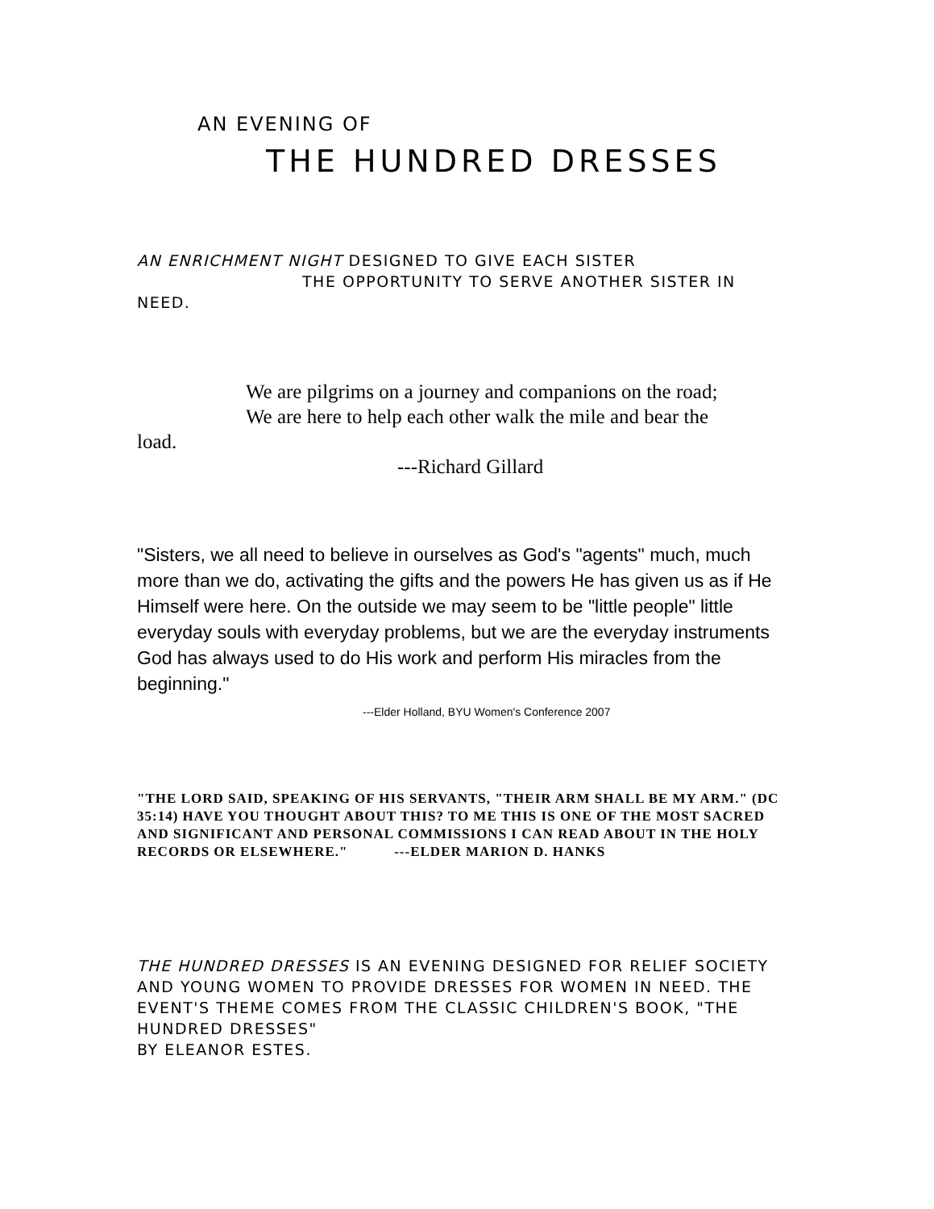AN EVENING OF
THE HUNDRED DRESSES
AN ENRICHMENT NIGHT DESIGNED TO GIVE EACH SISTER
THE OPPORTUNITY TO SERVE ANOTHER SISTER IN
NEED.
We are pilgrims on a journey and companions on the road;
We are here to help each other walk the mile and bear the
load.
---Richard Gillard
"Sisters, we all need to believe in ourselves as God's "agents" much, much more than we do, activating the gifts and the powers He has given us as if He Himself were here. On the outside we may seem to be "little people" little everyday souls with everyday problems, but we are the everyday instruments God has always used to do His work and perform His miracles from the beginning."
---Elder Holland, BYU Women's Conference 2007
"THE LORD SAID, SPEAKING OF HIS SERVANTS, "THEIR ARM SHALL BE MY ARM." (DC 35:14) HAVE YOU THOUGHT ABOUT THIS? TO ME THIS IS ONE OF THE MOST SACRED AND SIGNIFICANT AND PERSONAL COMMISSIONS I CAN READ ABOUT IN THE HOLY RECORDS OR ELSEWHERE." ---ELDER MARION D. HANKS
THE HUNDRED DRESSES IS AN EVENING DESIGNED FOR RELIEF SOCIETY AND YOUNG WOMEN TO PROVIDE DRESSES FOR WOMEN IN NEED. THE EVENT'S THEME COMES FROM THE CLASSIC CHILDREN'S BOOK, "THE HUNDRED DRESSES"
BY ELEANOR ESTES.